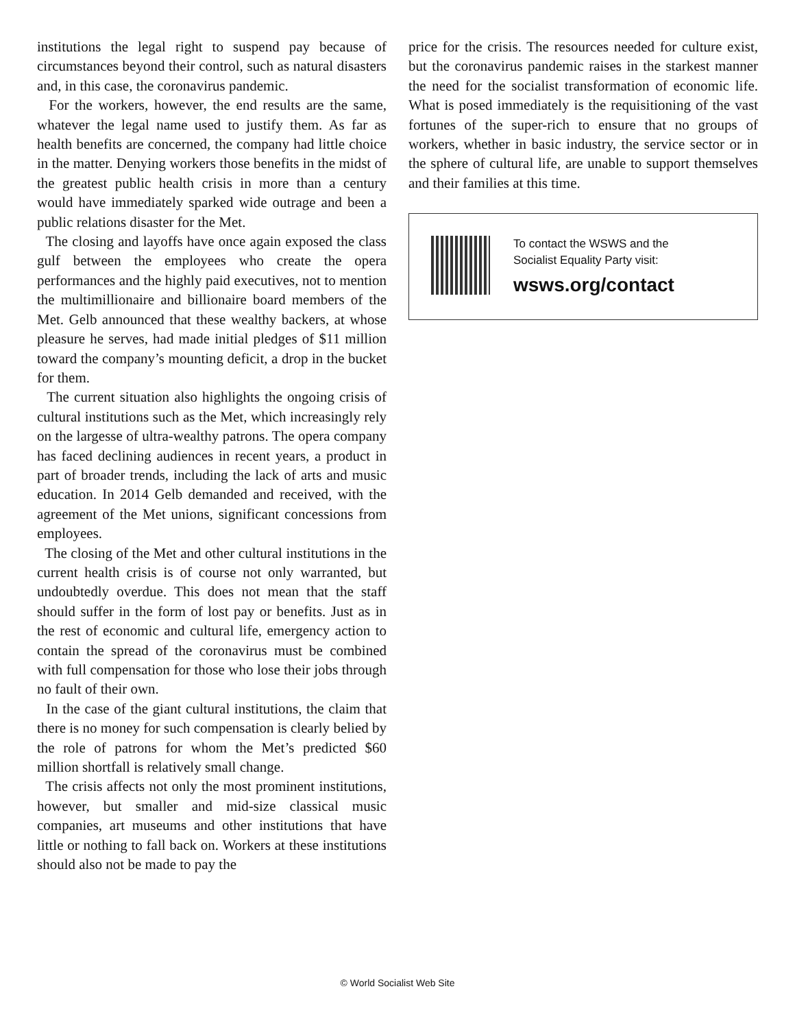institutions the legal right to suspend pay because of circumstances beyond their control, such as natural disasters and, in this case, the coronavirus pandemic.
For the workers, however, the end results are the same, whatever the legal name used to justify them. As far as health benefits are concerned, the company had little choice in the matter. Denying workers those benefits in the midst of the greatest public health crisis in more than a century would have immediately sparked wide outrage and been a public relations disaster for the Met.
The closing and layoffs have once again exposed the class gulf between the employees who create the opera performances and the highly paid executives, not to mention the multimillionaire and billionaire board members of the Met. Gelb announced that these wealthy backers, at whose pleasure he serves, had made initial pledges of $11 million toward the company’s mounting deficit, a drop in the bucket for them.
The current situation also highlights the ongoing crisis of cultural institutions such as the Met, which increasingly rely on the largesse of ultra-wealthy patrons. The opera company has faced declining audiences in recent years, a product in part of broader trends, including the lack of arts and music education. In 2014 Gelb demanded and received, with the agreement of the Met unions, significant concessions from employees.
The closing of the Met and other cultural institutions in the current health crisis is of course not only warranted, but undoubtedly overdue. This does not mean that the staff should suffer in the form of lost pay or benefits. Just as in the rest of economic and cultural life, emergency action to contain the spread of the coronavirus must be combined with full compensation for those who lose their jobs through no fault of their own.
In the case of the giant cultural institutions, the claim that there is no money for such compensation is clearly belied by the role of patrons for whom the Met’s predicted $60 million shortfall is relatively small change.
The crisis affects not only the most prominent institutions, however, but smaller and mid-size classical music companies, art museums and other institutions that have little or nothing to fall back on. Workers at these institutions should also not be made to pay the
price for the crisis. The resources needed for culture exist, but the coronavirus pandemic raises in the starkest manner the need for the socialist transformation of economic life. What is posed immediately is the requisitioning of the vast fortunes of the super-rich to ensure that no groups of workers, whether in basic industry, the service sector or in the sphere of cultural life, are unable to support themselves and their families at this time.
To contact the WSWS and the
Socialist Equality Party visit:
wsws.org/contact
© World Socialist Web Site